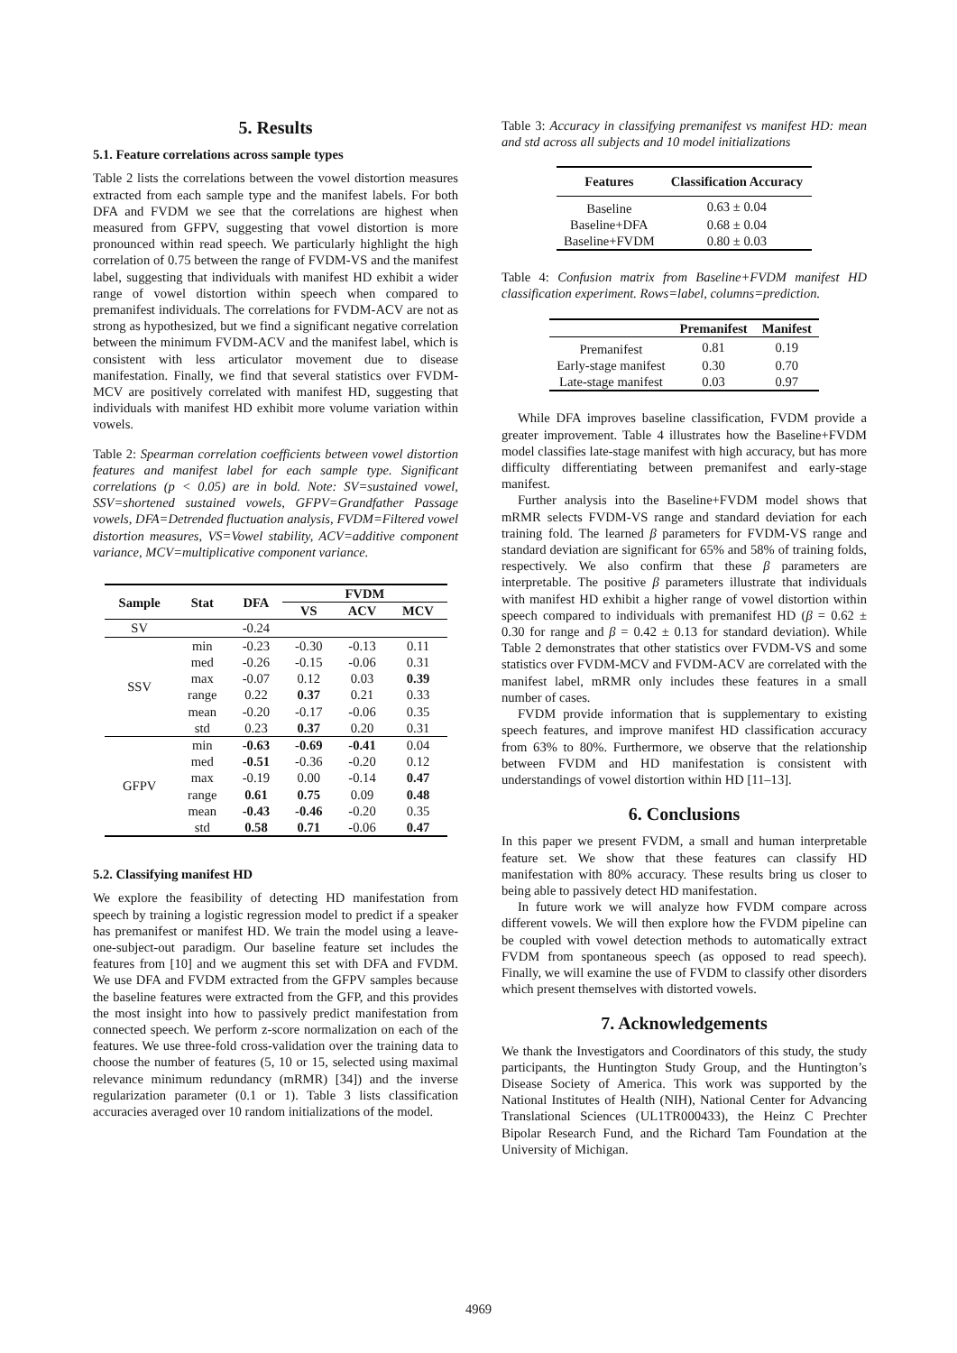5. Results
5.1. Feature correlations across sample types
Table 2 lists the correlations between the vowel distortion measures extracted from each sample type and the manifest labels. For both DFA and FVDM we see that the correlations are highest when measured from GFPV, suggesting that vowel distortion is more pronounced within read speech. We particularly highlight the high correlation of 0.75 between the range of FVDM-VS and the manifest label, suggesting that individuals with manifest HD exhibit a wider range of vowel distortion within speech when compared to premanifest individuals. The correlations for FVDM-ACV are not as strong as hypothesized, but we find a significant negative correlation between the minimum FVDM-ACV and the manifest label, which is consistent with less articulator movement due to disease manifestation. Finally, we find that several statistics over FVDM-MCV are positively correlated with manifest HD, suggesting that individuals with manifest HD exhibit more volume variation within vowels.
Table 2: Spearman correlation coefficients between vowel distortion features and manifest label for each sample type. Significant correlations (p < 0.05) are in bold. Note: SV=sustained vowel, SSV=shortened sustained vowels, GFPV=Grandfather Passage vowels, DFA=Detrended fluctuation analysis, FVDM=Filtered vowel distortion measures, VS=Vowel stability, ACV=additive component variance, MCV=multiplicative component variance.
| Sample | Stat | DFA | FVDM | | |
| --- | --- | --- | --- | --- | --- |
| | | | VS | ACV | MCV |
| SV | | -0.24 | | | |
| SSV | min | -0.23 | -0.30 | -0.13 | 0.11 |
| | med | -0.26 | -0.15 | -0.06 | 0.31 |
| | max | -0.07 | 0.12 | 0.03 | 0.39 |
| | range | 0.22 | 0.37 | 0.21 | 0.33 |
| | mean | -0.20 | -0.17 | -0.06 | 0.35 |
| | std | 0.23 | 0.37 | 0.20 | 0.31 |
| GFPV | min | -0.63 | -0.69 | -0.41 | 0.04 |
| | med | -0.51 | -0.36 | -0.20 | 0.12 |
| | max | -0.19 | 0.00 | -0.14 | 0.47 |
| | range | 0.61 | 0.75 | 0.09 | 0.48 |
| | mean | -0.43 | -0.46 | -0.20 | 0.35 |
| | std | 0.58 | 0.71 | -0.06 | 0.47 |
5.2. Classifying manifest HD
We explore the feasibility of detecting HD manifestation from speech by training a logistic regression model to predict if a speaker has premanifest or manifest HD. We train the model using a leave-one-subject-out paradigm. Our baseline feature set includes the features from [10] and we augment this set with DFA and FVDM. We use DFA and FVDM extracted from the GFPV samples because the baseline features were extracted from the GFP, and this provides the most insight into how to passively predict manifestation from connected speech. We perform z-score normalization on each of the features. We use three-fold cross-validation over the training data to choose the number of features (5, 10 or 15, selected using maximal relevance minimum redundancy (mRMR) [34]) and the inverse regularization parameter (0.1 or 1). Table 3 lists classification accuracies averaged over 10 random initializations of the model.
Table 3: Accuracy in classifying premanifest vs manifest HD: mean and std across all subjects and 10 model initializations
| Features | Classification Accuracy |
| --- | --- |
| Baseline | 0.63 ± 0.04 |
| Baseline+DFA | 0.68 ± 0.04 |
| Baseline+FVDM | 0.80 ± 0.03 |
Table 4: Confusion matrix from Baseline+FVDM manifest HD classification experiment. Rows=label, columns=prediction.
| | Premanifest | Manifest |
| --- | --- | --- |
| Premanifest | 0.81 | 0.19 |
| Early-stage manifest | 0.30 | 0.70 |
| Late-stage manifest | 0.03 | 0.97 |
While DFA improves baseline classification, FVDM provide a greater improvement. Table 4 illustrates how the Baseline+FVDM model classifies late-stage manifest with high accuracy, but has more difficulty differentiating between premanifest and early-stage manifest.
Further analysis into the Baseline+FVDM model shows that mRMR selects FVDM-VS range and standard deviation for each training fold. The learned β parameters for FVDM-VS range and standard deviation are significant for 65% and 58% of training folds, respectively. We also confirm that these β parameters are interpretable. The positive β parameters illustrate that individuals with manifest HD exhibit a higher range of vowel distortion within speech compared to individuals with premanifest HD (β = 0.62 ± 0.30 for range and β = 0.42 ± 0.13 for standard deviation). While Table 2 demonstrates that other statistics over FVDM-VS and some statistics over FVDM-MCV and FVDM-ACV are correlated with the manifest label, mRMR only includes these features in a small number of cases.
FVDM provide information that is supplementary to existing speech features, and improve manifest HD classification accuracy from 63% to 80%. Furthermore, we observe that the relationship between FVDM and HD manifestation is consistent with understandings of vowel distortion within HD [11–13].
6. Conclusions
In this paper we present FVDM, a small and human interpretable feature set. We show that these features can classify HD manifestation with 80% accuracy. These results bring us closer to being able to passively detect HD manifestation.
In future work we will analyze how FVDM compare across different vowels. We will then explore how the FVDM pipeline can be coupled with vowel detection methods to automatically extract FVDM from spontaneous speech (as opposed to read speech). Finally, we will examine the use of FVDM to classify other disorders which present themselves with distorted vowels.
7. Acknowledgements
We thank the Investigators and Coordinators of this study, the study participants, the Huntington Study Group, and the Huntington’s Disease Society of America. This work was supported by the National Institutes of Health (NIH), National Center for Advancing Translational Sciences (UL1TR000433), the Heinz C Prechter Bipolar Research Fund, and the Richard Tam Foundation at the University of Michigan.
4969